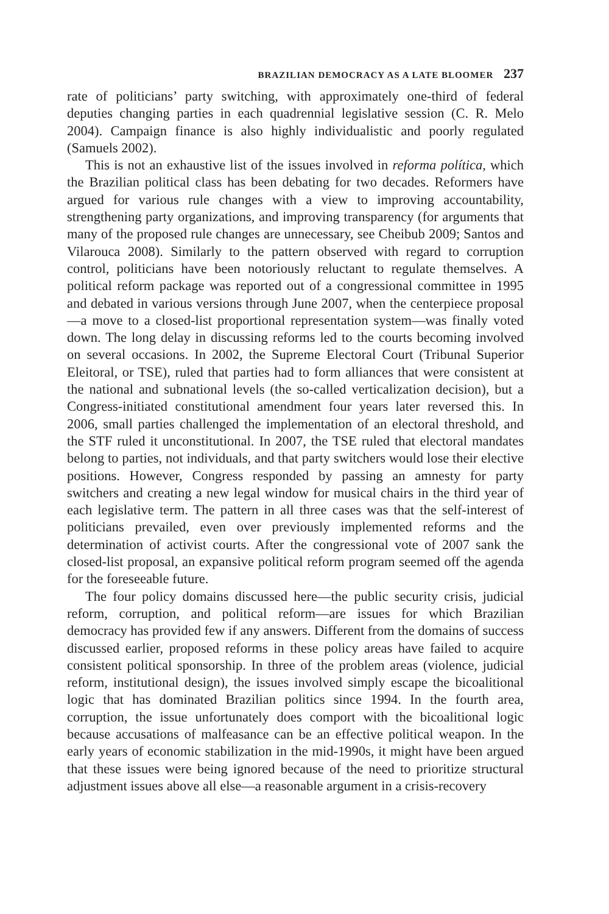BRAZILIAN DEMOCRACY AS A LATE BLOOMER 237
rate of politicians’ party switching, with approximately one-third of federal deputies changing parties in each quadrennial legislative session (C. R. Melo 2004). Campaign finance is also highly individualistic and poorly regulated (Samuels 2002).
This is not an exhaustive list of the issues involved in reforma política, which the Brazilian political class has been debating for two decades. Reformers have argued for various rule changes with a view to improving accountability, strengthening party organizations, and improving transparency (for arguments that many of the proposed rule changes are unnecessary, see Cheibub 2009; Santos and Vilarouca 2008). Similarly to the pattern observed with regard to corruption control, politicians have been notoriously reluctant to regulate themselves. A political reform package was reported out of a congressional committee in 1995 and debated in various versions through June 2007, when the centerpiece proposal—a move to a closed-list proportional representation system—was finally voted down. The long delay in discussing reforms led to the courts becoming involved on several occasions. In 2002, the Supreme Electoral Court (Tribunal Superior Eleitoral, or TSE), ruled that parties had to form alliances that were consistent at the national and subnational levels (the so-called verticalization decision), but a Congress-initiated constitutional amendment four years later reversed this. In 2006, small parties challenged the implementation of an electoral threshold, and the STF ruled it unconstitutional. In 2007, the TSE ruled that electoral mandates belong to parties, not individuals, and that party switchers would lose their elective positions. However, Congress responded by passing an amnesty for party switchers and creating a new legal window for musical chairs in the third year of each legislative term. The pattern in all three cases was that the self-interest of politicians prevailed, even over previously implemented reforms and the determination of activist courts. After the congressional vote of 2007 sank the closed-list proposal, an expansive political reform program seemed off the agenda for the foreseeable future.
The four policy domains discussed here—the public security crisis, judicial reform, corruption, and political reform—are issues for which Brazilian democracy has provided few if any answers. Different from the domains of success discussed earlier, proposed reforms in these policy areas have failed to acquire consistent political sponsorship. In three of the problem areas (violence, judicial reform, institutional design), the issues involved simply escape the bicoalitional logic that has dominated Brazilian politics since 1994. In the fourth area, corruption, the issue unfortunately does comport with the bicoalitional logic because accusations of malfeasance can be an effective political weapon. In the early years of economic stabilization in the mid-1990s, it might have been argued that these issues were being ignored because of the need to prioritize structural adjustment issues above all else—a reasonable argument in a crisis-recovery